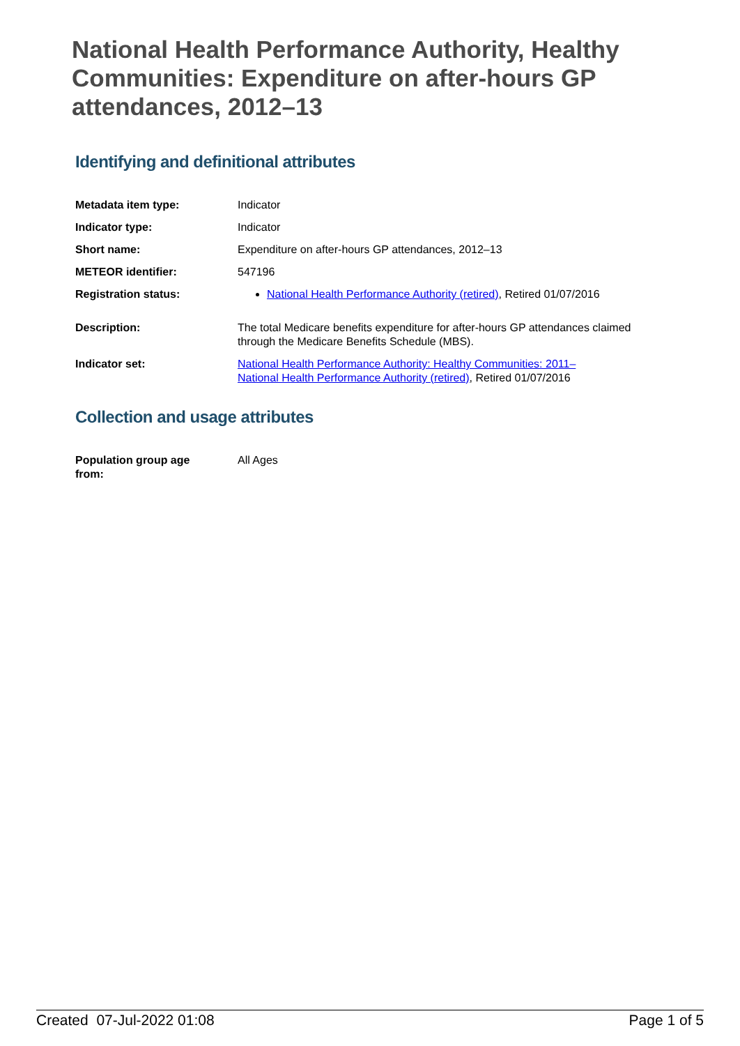National Health Performance Authority, Healthy Communities: Expenditure on after-hours GP attendances, 2012–13
Identifying and definitional attributes
| Metadata item type: | Indicator |
| Indicator type: | Indicator |
| Short name: | Expenditure on after-hours GP attendances, 2012–13 |
| METEOR identifier: | 547196 |
| Registration status: | National Health Performance Authority (retired) , Retired 01/07/2016 |
| Description: | The total Medicare benefits expenditure for after-hours GP attendances claimed through the Medicare Benefits Schedule (MBS). |
| Indicator set: | National Health Performance Authority: Healthy Communities: 2011– National Health Performance Authority (retired) , Retired 01/07/2016 |
Collection and usage attributes
| Population group age from: | All Ages |
Created 07-Jul-2022 01:08 Page 1 of 5